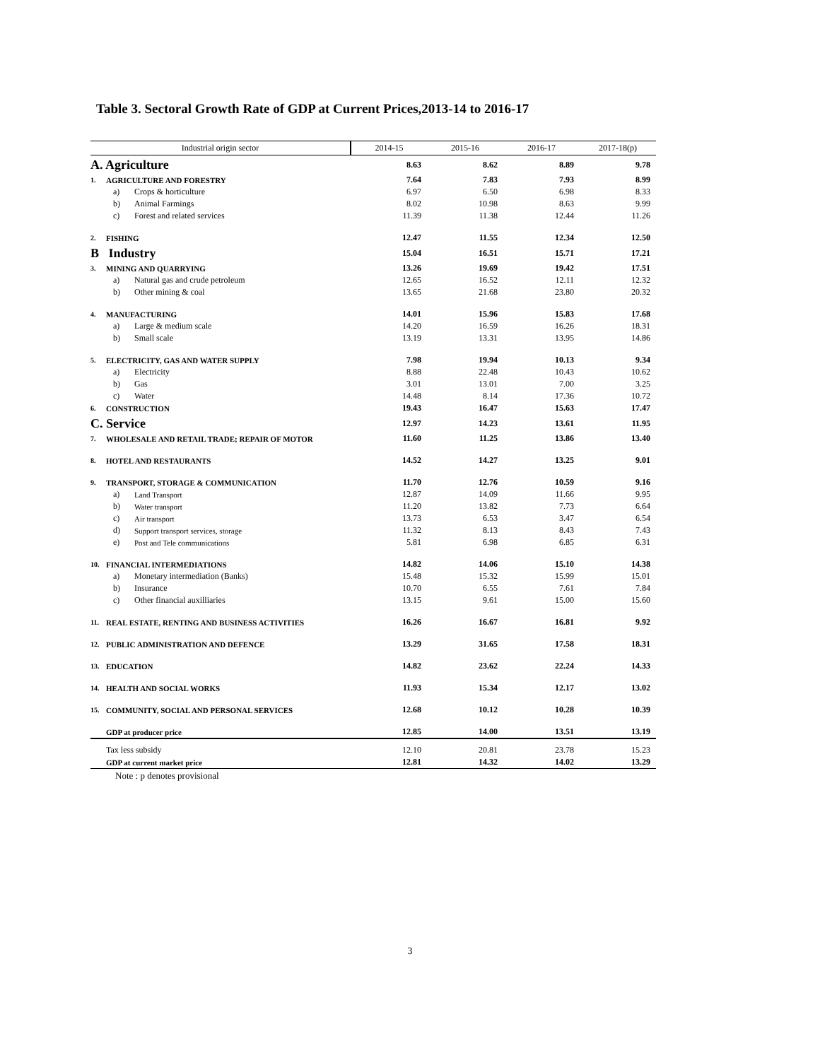Table 3. Sectoral Growth Rate of GDP at Current Prices,2013-14 to 2016-17
| Industrial origin sector | | | 2014-15 | 2015-16 | 2016-17 | 2017-18(p) |
| --- | --- | --- | --- | --- | --- | --- |
| A. Agriculture | | | 8.63 | 8.62 | 8.89 | 9.78 |
| 1. | AGRICULTURE AND FORESTRY | | 7.64 | 7.83 | 7.93 | 8.99 |
| | a) | Crops & horticulture | 6.97 | 6.50 | 6.98 | 8.33 |
| | b) | Animal Farmings | 8.02 | 10.98 | 8.63 | 9.99 |
| | c) | Forest and related services | 11.39 | 11.38 | 12.44 | 11.26 |
| 2. | FISHING | | 12.47 | 11.55 | 12.34 | 12.50 |
| B Industry | | | 15.04 | 16.51 | 15.71 | 17.21 |
| 3. | MINING AND QUARRYING | | 13.26 | 19.69 | 19.42 | 17.51 |
| | a) | Natural gas and crude petroleum | 12.65 | 16.52 | 12.11 | 12.32 |
| | b) | Other mining & coal | 13.65 | 21.68 | 23.80 | 20.32 |
| 4. | MANUFACTURING | | 14.01 | 15.96 | 15.83 | 17.68 |
| | a) | Large & medium scale | 14.20 | 16.59 | 16.26 | 18.31 |
| | b) | Small scale | 13.19 | 13.31 | 13.95 | 14.86 |
| 5. | ELECTRICITY, GAS AND WATER SUPPLY | | 7.98 | 19.94 | 10.13 | 9.34 |
| | a) | Electricity | 8.88 | 22.48 | 10.43 | 10.62 |
| | b) | Gas | 3.01 | 13.01 | 7.00 | 3.25 |
| | c) | Water | 14.48 | 8.14 | 17.36 | 10.72 |
| 6. | CONSTRUCTION | | 19.43 | 16.47 | 15.63 | 17.47 |
| C. Service | | | 12.97 | 14.23 | 13.61 | 11.95 |
| 7. | WHOLESALE AND RETAIL TRADE; REPAIR OF MOTOR | | 11.60 | 11.25 | 13.86 | 13.40 |
| 8. | HOTEL AND RESTAURANTS | | 14.52 | 14.27 | 13.25 | 9.01 |
| 9. | TRANSPORT, STORAGE & COMMUNICATION | | 11.70 | 12.76 | 10.59 | 9.16 |
| | a) | Land Transport | 12.87 | 14.09 | 11.66 | 9.95 |
| | b) | Water transport | 11.20 | 13.82 | 7.73 | 6.64 |
| | c) | Air transport | 13.73 | 6.53 | 3.47 | 6.54 |
| | d) | Support transport services, storage | 11.32 | 8.13 | 8.43 | 7.43 |
| | e) | Post and Tele communications | 5.81 | 6.98 | 6.85 | 6.31 |
| 10. | FINANCIAL INTERMEDIATIONS | | 14.82 | 14.06 | 15.10 | 14.38 |
| | a) | Monetary intermediation (Banks) | 15.48 | 15.32 | 15.99 | 15.01 |
| | b) | Insurance | 10.70 | 6.55 | 7.61 | 7.84 |
| | c) | Other financial auxilliaries | 13.15 | 9.61 | 15.00 | 15.60 |
| 11. | REAL ESTATE, RENTING AND BUSINESS ACTIVITIES | | 16.26 | 16.67 | 16.81 | 9.92 |
| 12. | PUBLIC ADMINISTRATION AND DEFENCE | | 13.29 | 31.65 | 17.58 | 18.31 |
| 13. | EDUCATION | | 14.82 | 23.62 | 22.24 | 14.33 |
| 14. | HEALTH AND SOCIAL WORKS | | 11.93 | 15.34 | 12.17 | 13.02 |
| 15. | COMMUNITY, SOCIAL AND PERSONAL SERVICES | | 12.68 | 10.12 | 10.28 | 10.39 |
| | GDP at producer price | | 12.85 | 14.00 | 13.51 | 13.19 |
| | Tax less subsidy | | 12.10 | 20.81 | 23.78 | 15.23 |
| | GDP at current market price | | 12.81 | 14.32 | 14.02 | 13.29 |
Note : p denotes provisional
3